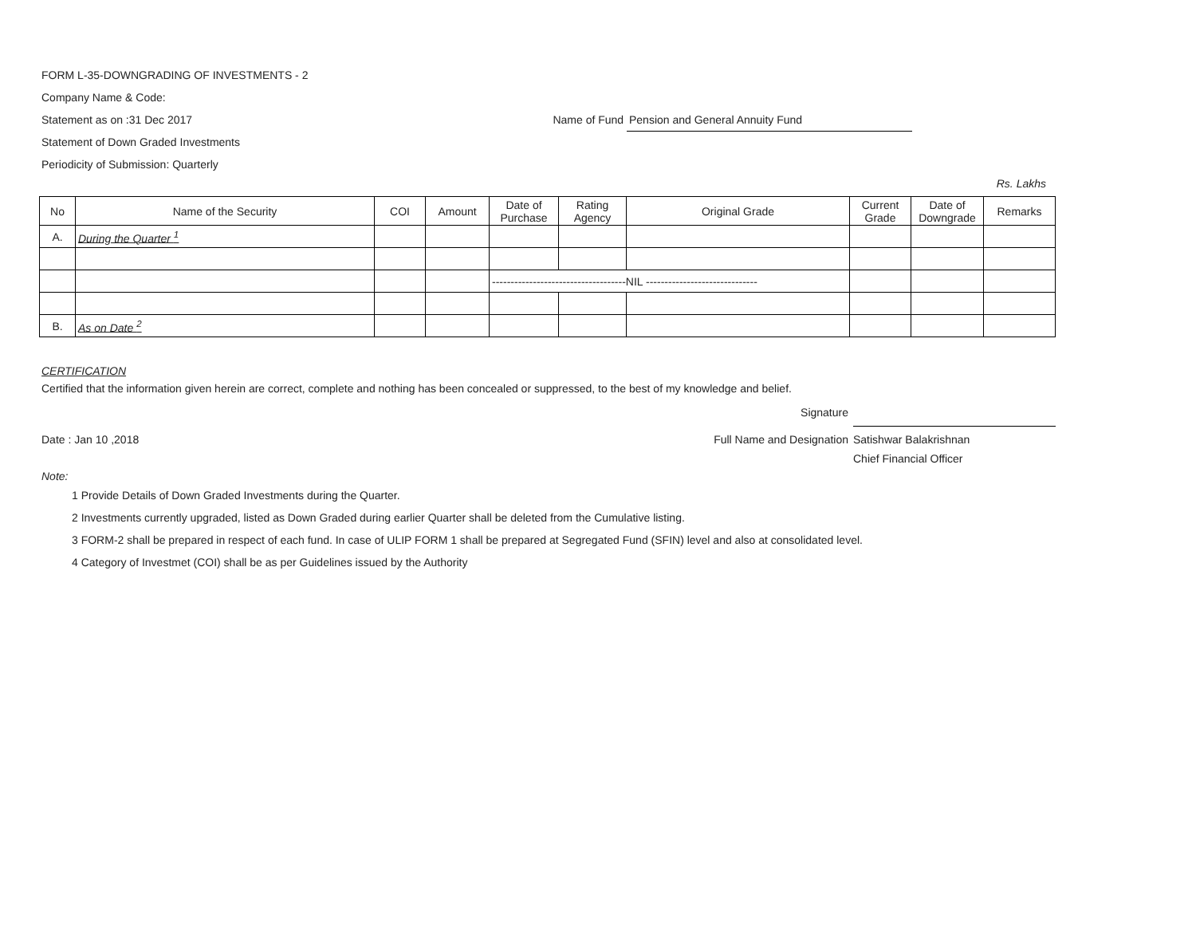FORM L-35-DOWNGRADING OF INVESTMENTS - 2
Company Name & Code:
Statement as on :31 Dec 2017 Name of Fund Pension and General Annuity Fund
Statement of Down Graded Investments
Periodicity of Submission: Quarterly
Rs. Lakhs
| No | Name of the Security | COI | Amount | Date of Purchase | Rating Agency | Original Grade | Current Grade | Date of Downgrade | Remarks |
| --- | --- | --- | --- | --- | --- | --- | --- | --- | --- |
| A. | During the Quarter <sup>1</sup> | | | | | | | | |
| | | | | ------------------------------------NIL ------------------------------ | | | | | |
| B. | As on Date <sup>2</sup> | | | | | | | | |
CERTIFICATION
Certified that the information given herein are correct, complete and nothing has been concealed or suppressed, to the best of my knowledge and belief.
Date : Jan 10 ,2018
Signature
Full Name and Designation Satishwar Balakrishnan
Chief Financial Officer
Note:
1 Provide Details of Down Graded Investments during the Quarter.
2 Investments currently upgraded, listed as Down Graded during earlier Quarter shall be deleted from the Cumulative listing.
3 FORM-2 shall be prepared in respect of each fund. In case of ULIP FORM 1 shall be prepared at Segregated Fund (SFIN) level and also at consolidated level.
4 Category of Investmet (COI) shall be as per Guidelines issued by the Authority